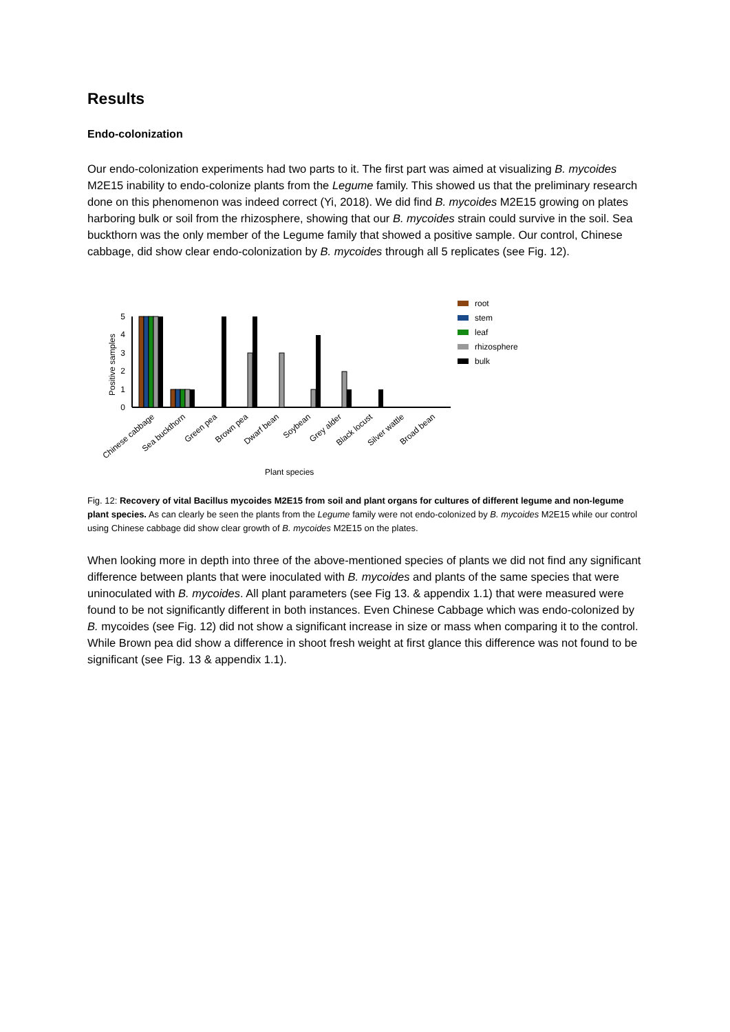Results
Endo-colonization
Our endo-colonization experiments had two parts to it. The first part was aimed at visualizing B. mycoides M2E15 inability to endo-colonize plants from the Legume family. This showed us that the preliminary research done on this phenomenon was indeed correct (Yi, 2018). We did find B. mycoides M2E15 growing on plates harboring bulk or soil from the rhizosphere, showing that our B. mycoides strain could survive in the soil. Sea buckthorn was the only member of the Legume family that showed a positive sample. Our control, Chinese cabbage, did show clear endo-colonization by B. mycoides through all 5 replicates (see Fig. 12).
Positive samples
0
1
2
3
4
5
Chinese cabbage
Sea buckthorn
Green pea
Brown pea
Dwarf bean
Soybean
Grey alder
Black locust
Silver wattle
Broad bean
Plant species
root
stem
leaf
rhizosphere
bulk
Fig. 12: Recovery of vital Bacillus mycoides M2E15 from soil and plant organs for cultures of different legume and non-legume plant species. As can clearly be seen the plants from the Legume family were not endo-colonized by B. mycoides M2E15 while our control using Chinese cabbage did show clear growth of B. mycoides M2E15 on the plates.
When looking more in depth into three of the above-mentioned species of plants we did not find any significant difference between plants that were inoculated with B. mycoides and plants of the same species that were uninoculated with B. mycoides. All plant parameters (see Fig 13. & appendix 1.1) that were measured were found to be not significantly different in both instances. Even Chinese Cabbage which was endo-colonized by B. mycoides (see Fig. 12) did not show a significant increase in size or mass when comparing it to the control. While Brown pea did show a difference in shoot fresh weight at first glance this difference was not found to be significant (see Fig. 13 & appendix 1.1).